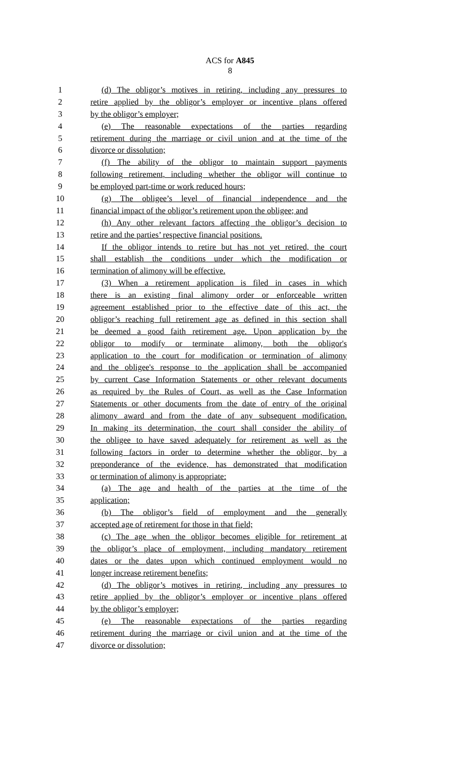ACS for A845
8
1 (d) The obligor’s motives in retiring, including any pressures to
2 retire applied by the obligor’s employer or incentive plans offered
3 by the obligor’s employer;
4 (e) The reasonable expectations of the parties regarding
5 retirement during the marriage or civil union and at the time of the
6 divorce or dissolution;
7 (f) The ability of the obligor to maintain support payments
8 following retirement, including whether the obligor will continue to
9 be employed part-time or work reduced hours;
10 (g) The obligee’s level of financial independence and the
11 financial impact of the obligor’s retirement upon the obligee; and
12 (h) Any other relevant factors affecting the obligor’s decision to
13 retire and the parties’ respective financial positions.
14 If the obligor intends to retire but has not yet retired, the court
15 shall establish the conditions under which the modification or
16 termination of alimony will be effective.
17 (3) When a retirement application is filed in cases in which
18 there is an existing final alimony order or enforceable written
19 agreement established prior to the effective date of this act, the
20 obligor’s reaching full retirement age as defined in this section shall
21 be deemed a good faith retirement age. Upon application by the
22 obligor to modify or terminate alimony, both the obligor's
23 application to the court for modification or termination of alimony
24 and the obligee's response to the application shall be accompanied
25 by current Case Information Statements or other relevant documents
26 as required by the Rules of Court, as well as the Case Information
27 Statements or other documents from the date of entry of the original
28 alimony award and from the date of any subsequent modification.
29 In making its determination, the court shall consider the ability of
30 the obligee to have saved adequately for retirement as well as the
31 following factors in order to determine whether the obligor, by a
32 preponderance of the evidence, has demonstrated that modification
33 or termination of alimony is appropriate:
34 (a) The age and health of the parties at the time of the
35 application;
36 (b) The obligor’s field of employment and the generally
37 accepted age of retirement for those in that field;
38 (c) The age when the obligor becomes eligible for retirement at
39 the obligor’s place of employment, including mandatory retirement
40 dates or the dates upon which continued employment would no
41 longer increase retirement benefits;
42 (d) The obligor’s motives in retiring, including any pressures to
43 retire applied by the obligor’s employer or incentive plans offered
44 by the obligor’s employer;
45 (e) The reasonable expectations of the parties regarding
46 retirement during the marriage or civil union and at the time of the
47 divorce or dissolution;